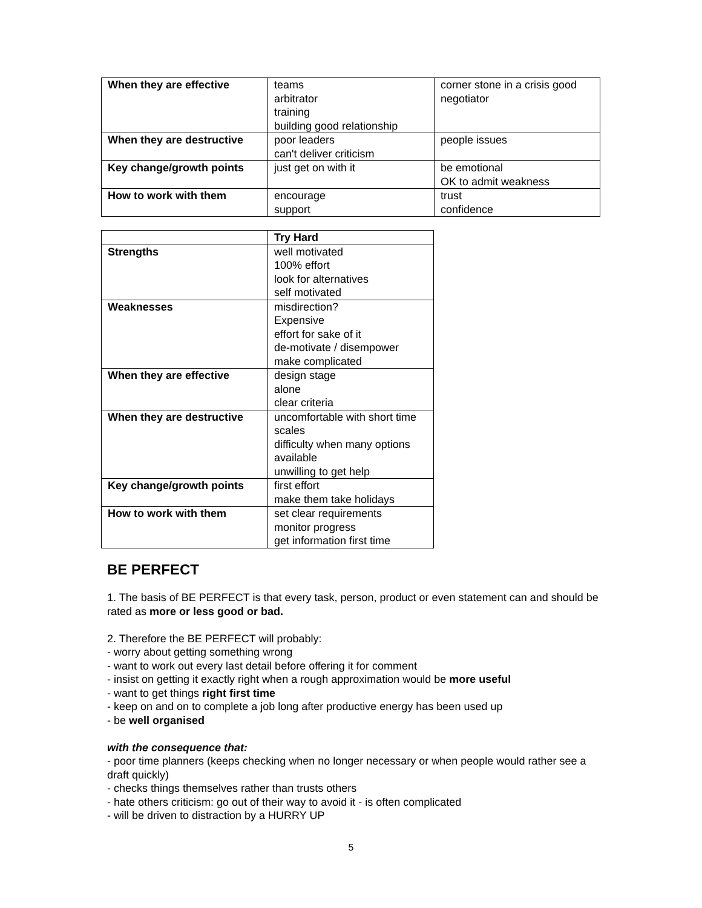| When they are effective | teams arbitrator training building good relationship | corner stone in a crisis good negotiator |
| When they are destructive | poor leaders can't deliver criticism | people issues |
| Key change/growth points | just get on with it | be emotional OK to admit weakness |
| How to work with them | encourage support | trust confidence |
| | Try Hard |
| Strengths | well motivated 100% effort look for alternatives self motivated |
| Weaknesses | misdirection? Expensive effort for sake of it de-motivate / disempower make complicated |
| When they are effective | design stage alone clear criteria |
| When they are destructive | uncomfortable with short time scales difficulty when many options available unwilling to get help |
| Key change/growth points | first effort make them take holidays |
| How to work with them | set clear requirements monitor progress get information first time |
BE PERFECT
1. The basis of BE PERFECT is that every task, person, product or even statement can and should be rated as more or less good or bad.
2. Therefore the BE PERFECT will probably:
- worry about getting something wrong
- want to work out every last detail before offering it for comment
- insist on getting it exactly right when a rough approximation would be more useful
- want to get things right first time
- keep on and on to complete a job long after productive energy has been used up
- be well organised
with the consequence that:
- poor time planners (keeps checking when no longer necessary or when people would rather see a draft quickly)
- checks things themselves rather than trusts others
- hate others criticism: go out of their way to avoid it - is often complicated
- will be driven to distraction by a HURRY UP
5